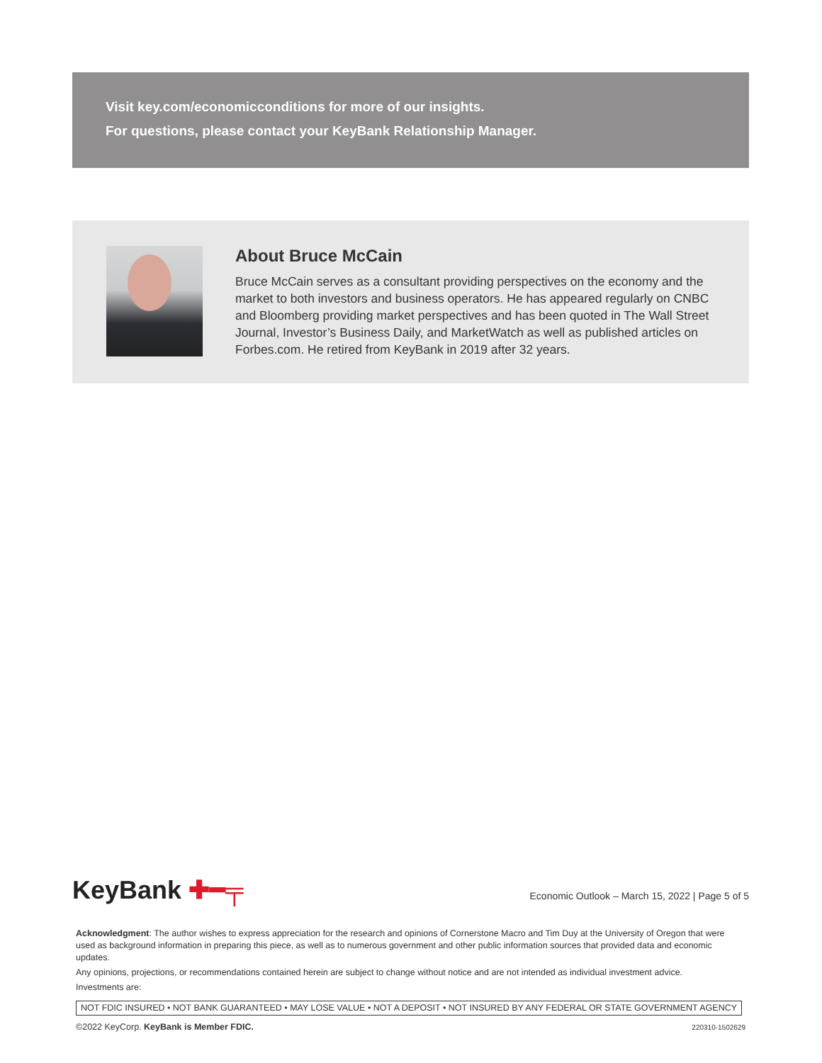Visit key.com/economicconditions for more of our insights.
For questions, please contact your KeyBank Relationship Manager.
About Bruce McCain
Bruce McCain serves as a consultant providing perspectives on the economy and the market to both investors and business operators. He has appeared regularly on CNBC and Bloomberg providing market perspectives and has been quoted in The Wall Street Journal, Investor’s Business Daily, and MarketWatch as well as published articles on Forbes.com. He retired from KeyBank in 2019 after 32 years.
KeyBank ✚━╤
Economic Outlook – March 15, 2022 | Page 5 of 5
Acknowledgment: The author wishes to express appreciation for the research and opinions of Cornerstone Macro and Tim Duy at the University of Oregon that were used as background information in preparing this piece, as well as to numerous government and other public information sources that provided data and economic updates.
Any opinions, projections, or recommendations contained herein are subject to change without notice and are not intended as individual investment advice.
Investments are:
NOT FDIC INSURED • NOT BANK GUARANTEED • MAY LOSE VALUE • NOT A DEPOSIT • NOT INSURED BY ANY FEDERAL OR STATE GOVERNMENT AGENCY
©2022 KeyCorp. KeyBank is Member FDIC. 220310-1502629